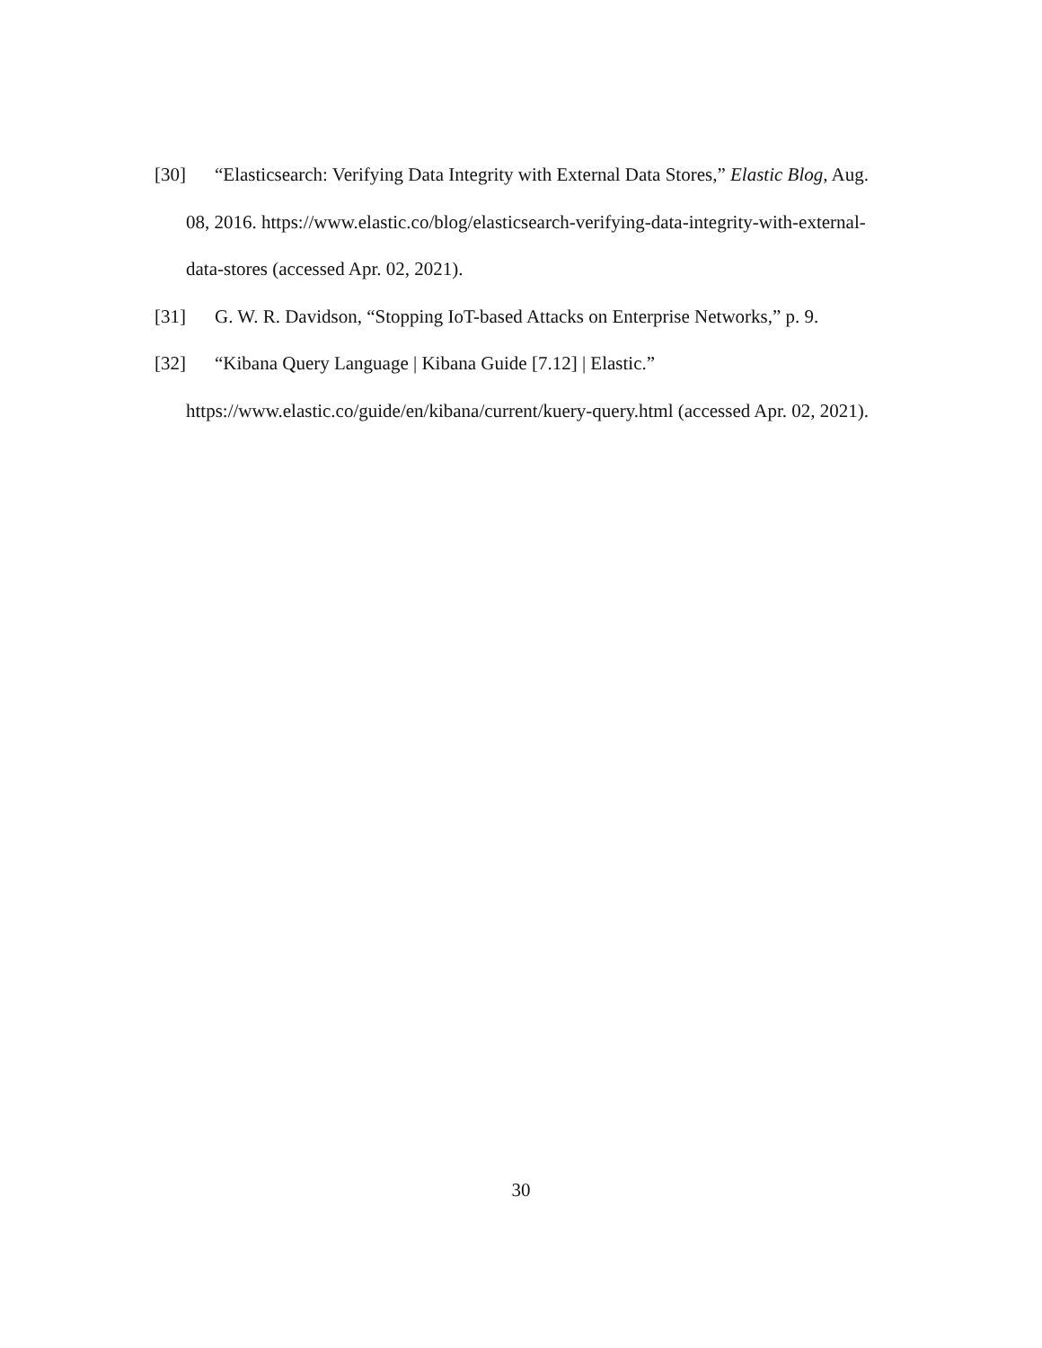[30] “Elasticsearch: Verifying Data Integrity with External Data Stores,” Elastic Blog, Aug. 08, 2016. https://www.elastic.co/blog/elasticsearch-verifying-data-integrity-with-external-data-stores (accessed Apr. 02, 2021).
[31] G. W. R. Davidson, “Stopping IoT-based Attacks on Enterprise Networks,” p. 9.
[32] “Kibana Query Language | Kibana Guide [7.12] | Elastic.” https://www.elastic.co/guide/en/kibana/current/kuery-query.html (accessed Apr. 02, 2021).
30